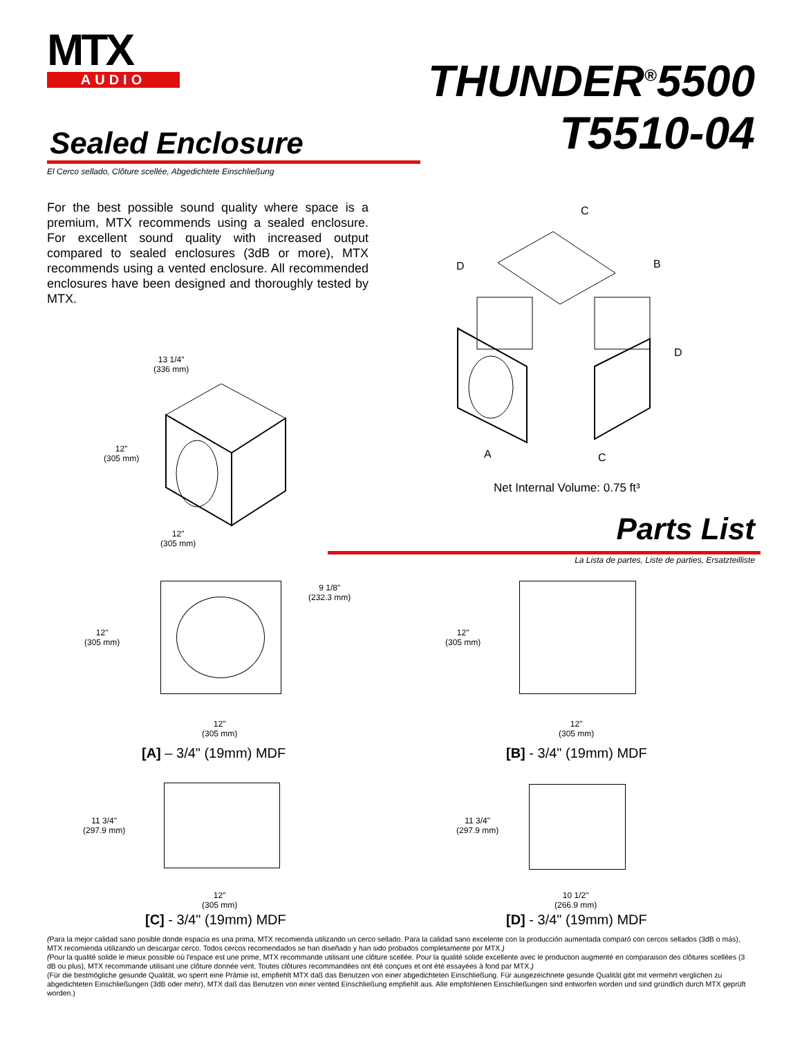MTX
AUDIO
THUNDER<sup>®</sup>5500
Sealed Enclosure
El Cerco sellado, Clôture scellée, Abgedichtete Einschließung
T5510-04
For the best possible sound quality where space is a premium, MTX recommends using a sealed enclosure. For excellent sound quality with increased output compared to sealed enclosures (3dB or more), MTX recommends using a vented enclosure. All recommended enclosures have been designed and thoroughly tested by MTX.
C
D
B
D
A
C
Net Internal Volume: 0.75 ft³
13 1/4"
(336 mm)
12"
(305 mm)
12"
(305 mm)
Parts List
La Lista de partes, Liste de parties, Ersatzteilliste
9 1/8"
(232.3 mm)
12"
(305 mm)
12"
(305 mm)
[A] – 3/4" (19mm) MDF
12"
(305 mm)
12"
(305 mm)
[B] - 3/4" (19mm) MDF
11 3/4"
(297.9 mm)
12"
(305 mm)
[C] - 3/4" (19mm) MDF
11 3/4"
(297.9 mm)
10 1/2"
(266.9 mm)
[D] - 3/4" (19mm) MDF
(Para la mejor calidad sano posible donde espacia es una prima, MTX recomienda utilizando un cerco sellado. Para la calidad sano excelente con la producción aumentada comparó con cercos sellados (3dB o más), MTX recomienda utilizando un descargar cerco. Todos cercos recomendados se han diseñado y han sido probados completamente por MTX.)
(Pour la qualité solide le mieux possible où l'espace est une prime, MTX recommande utilisant une clôture scellée. Pour la qualité solide excellente avec le production augmenté en comparaison des clôtures scellées (3 dB ou plus), MTX recommande utilisant une clôture donnée vent. Toutes clôtures recommandées ont été conçues et ont été essayées à fond par MTX.)
(Für die bestmögliche gesunde Qualität, wo sperrt eine Prämie ist, empfiehlt MTX daß das Benutzen von einer abgedichteten Einschließung. Für ausgezeichnete gesunde Qualität gibt mit vermehrt verglichen zu abgedichteten Einschließungen (3dB oder mehr), MTX daß das Benutzen von einer vented Einschließung empfiehlt aus. Alle empfohlenen Einschließungen sind entworfen worden und sind gründlich durch MTX geprüft worden.)